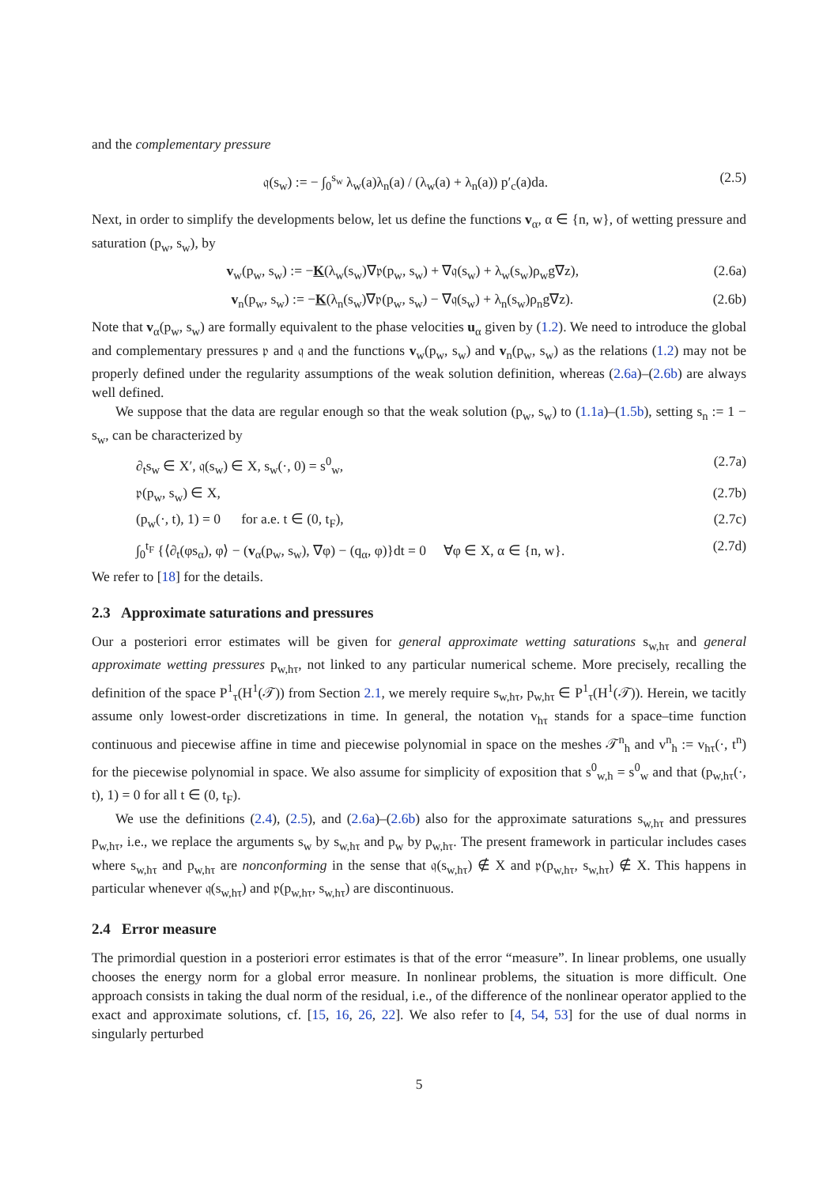and the complementary pressure
𝔮(s<sub>w</sub>) := − ∫<sub>0</sub><sup>s<sub>w</sub></sup> λ<sub>w</sub>(a)λ<sub>n</sub>(a) / (λ<sub>w</sub>(a) + λ<sub>n</sub>(a)) p′<sub>c</sub>(a)da. (2.5)
Next, in order to simplify the developments below, let us define the functions v<sub>α</sub>, α ∈ {n, w}, of wetting pressure and saturation (p<sub>w</sub>, s<sub>w</sub>), by
v<sub>w</sub>(p<sub>w</sub>, s<sub>w</sub>) := −K(λ<sub>w</sub>(s<sub>w</sub>)∇𝔭(p<sub>w</sub>, s<sub>w</sub>) + ∇𝔮(s<sub>w</sub>) + λ<sub>w</sub>(s<sub>w</sub>)ρ<sub>w</sub>g∇z), (2.6a)
v<sub>n</sub>(p<sub>w</sub>, s<sub>w</sub>) := −K(λ<sub>n</sub>(s<sub>w</sub>)∇𝔭(p<sub>w</sub>, s<sub>w</sub>) − ∇𝔮(s<sub>w</sub>) + λ<sub>n</sub>(s<sub>w</sub>)ρ<sub>n</sub>g∇z). (2.6b)
Note that v<sub>α</sub>(p<sub>w</sub>, s<sub>w</sub>) are formally equivalent to the phase velocities u<sub>α</sub> given by (1.2). We need to introduce the global and complementary pressures 𝔭 and 𝔮 and the functions v<sub>w</sub>(p<sub>w</sub>, s<sub>w</sub>) and v<sub>n</sub>(p<sub>w</sub>, s<sub>w</sub>) as the relations (1.2) may not be properly defined under the regularity assumptions of the weak solution definition, whereas (2.6a)–(2.6b) are always well defined.
We suppose that the data are regular enough so that the weak solution (p<sub>w</sub>, s<sub>w</sub>) to (1.1a)–(1.5b), setting s<sub>n</sub> := 1 − s<sub>w</sub>, can be characterized by
∂<sub>t</sub>s<sub>w</sub> ∈ X′, 𝔮(s<sub>w</sub>) ∈ X, s<sub>w</sub>(·, 0) = s<sup>0</sup><sub>w</sub>, (2.7a)
𝔭(p<sub>w</sub>, s<sub>w</sub>) ∈ X, (2.7b)
(p<sub>w</sub>(·, t), 1) = 0 for a.e. t ∈ (0, t<sub>F</sub>), (2.7c)
∫<sub>0</sub><sup>t<sub>F</sub></sup> {⟨∂<sub>t</sub>(φs<sub>α</sub>), φ⟩ − (v<sub>α</sub>(p<sub>w</sub>, s<sub>w</sub>), ∇φ) − (q<sub>α</sub>, φ)}dt = 0 ∀φ ∈ X, α ∈ {n, w}. (2.7d)
We refer to [18] for the details.
2.3 Approximate saturations and pressures
Our a posteriori error estimates will be given for general approximate wetting saturations s<sub>w,hτ</sub> and general approximate wetting pressures p<sub>w,hτ</sub>, not linked to any particular numerical scheme. More precisely, recalling the definition of the space P<sup>1</sup><sub>τ</sub>(H<sup>1</sup>(𝒯)) from Section 2.1, we merely require s<sub>w,hτ</sub>, p<sub>w,hτ</sub> ∈ P<sup>1</sup><sub>τ</sub>(H<sup>1</sup>(𝒯)). Herein, we tacitly assume only lowest-order discretizations in time. In general, the notation v<sub>hτ</sub> stands for a space–time function continuous and piecewise affine in time and piecewise polynomial in space on the meshes 𝒯<sup>n</sup><sub>h</sub> and v<sup>n</sup><sub>h</sub> := v<sub>hτ</sub>(·, t<sup>n</sup>) for the piecewise polynomial in space. We also assume for simplicity of exposition that s<sup>0</sup><sub>w,h</sub> = s<sup>0</sup><sub>w</sub> and that (p<sub>w,hτ</sub>(·, t), 1) = 0 for all t ∈ (0, t<sub>F</sub>).
We use the definitions (2.4), (2.5), and (2.6a)–(2.6b) also for the approximate saturations s<sub>w,hτ</sub> and pressures p<sub>w,hτ</sub>, i.e., we replace the arguments s<sub>w</sub> by s<sub>w,hτ</sub> and p<sub>w</sub> by p<sub>w,hτ</sub>. The present framework in particular includes cases where s<sub>w,hτ</sub> and p<sub>w,hτ</sub> are nonconforming in the sense that 𝔮(s<sub>w,hτ</sub>) ∉ X and 𝔭(p<sub>w,hτ</sub>, s<sub>w,hτ</sub>) ∉ X. This happens in particular whenever 𝔮(s<sub>w,hτ</sub>) and 𝔭(p<sub>w,hτ</sub>, s<sub>w,hτ</sub>) are discontinuous.
2.4 Error measure
The primordial question in a posteriori error estimates is that of the error “measure”. In linear problems, one usually chooses the energy norm for a global error measure. In nonlinear problems, the situation is more difficult. One approach consists in taking the dual norm of the residual, i.e., of the difference of the nonlinear operator applied to the exact and approximate solutions, cf. [15, 16, 26, 22]. We also refer to [4, 54, 53] for the use of dual norms in singularly perturbed
5